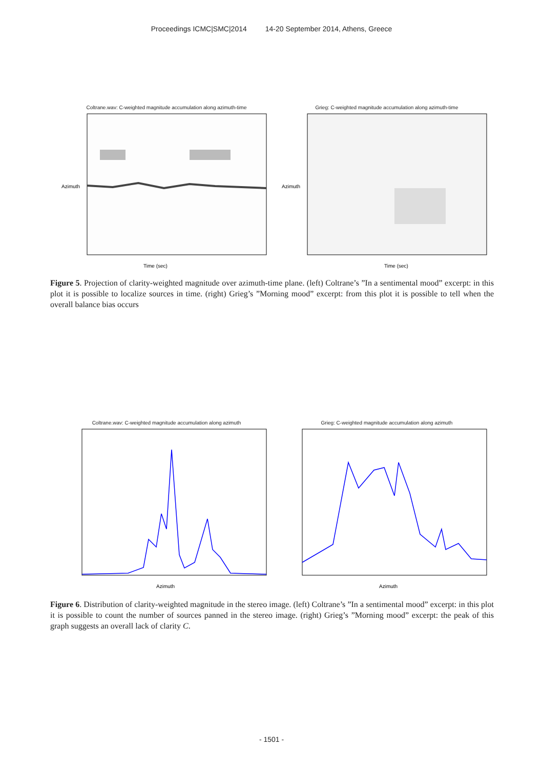Proceedings ICMC|SMC|2014 14-20 September 2014, Athens, Greece
Coltrane.wav: C-weighted magnitude accumulation along azimuth-time
Azimuth
Time (sec)
Grieg: C-weighted magnitude accumulation along azimuth-time
Azimuth
Time (sec)
Figure 5. Projection of clarity-weighted magnitude over azimuth-time plane. (left) Coltrane’s ”In a sentimental mood” excerpt: in this plot it is possible to localize sources in time. (right) Grieg’s ”Morning mood” excerpt: from this plot it is possible to tell when the overall balance bias occurs
Coltrane.wav: C-weighted magnitude accumulation along azimuth
Azimuth
Grieg: C-weighted magnitude accumulation along azimuth
Azimuth
Figure 6. Distribution of clarity-weighted magnitude in the stereo image. (left) Coltrane’s ”In a sentimental mood” excerpt: in this plot it is possible to count the number of sources panned in the stereo image. (right) Grieg’s ”Morning mood” excerpt: the peak of this graph suggests an overall lack of clarity C.
- 1501 -